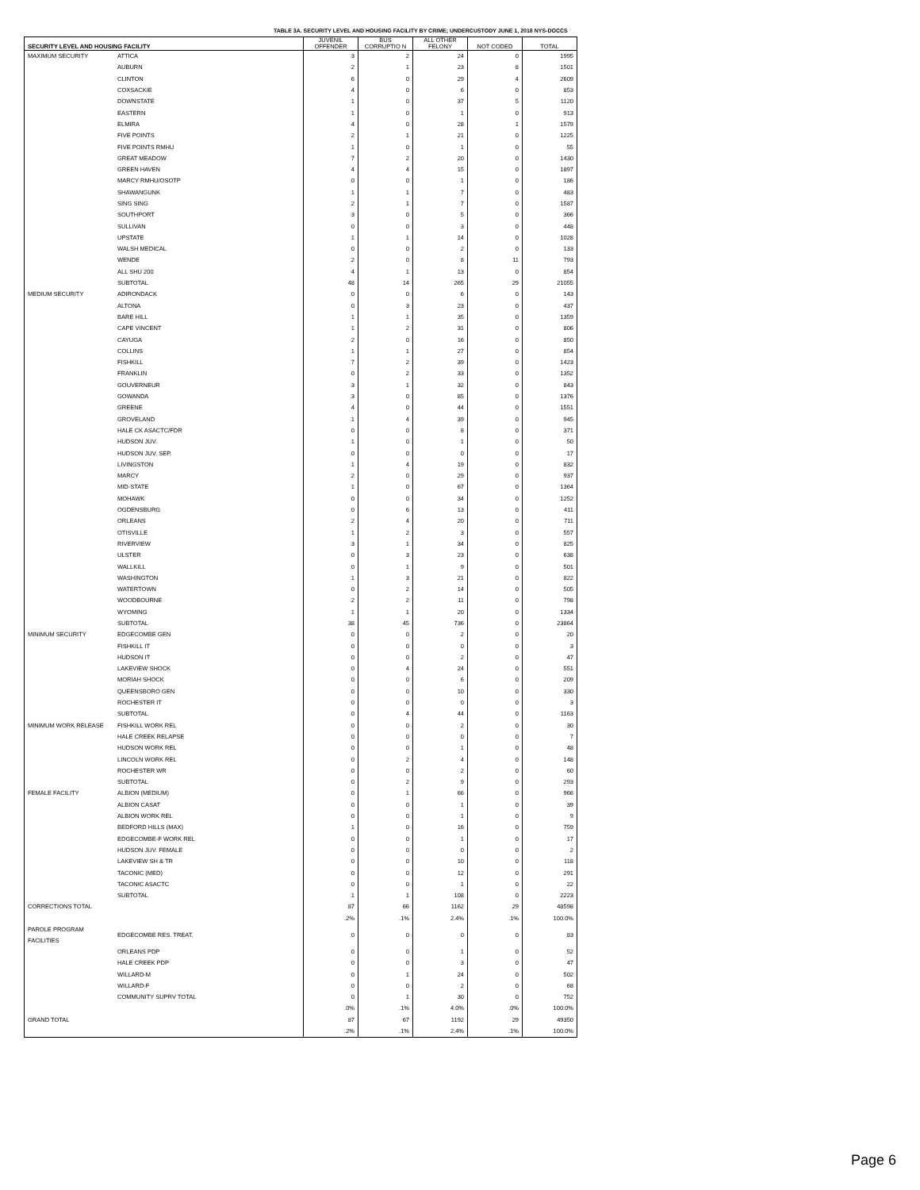TABLE 3A. SECURITY LEVEL AND HOUSING FACILITY BY CRIME; UNDERCUSTODY JUNE 1, 2018 NYS-DOCCS
| SECURITY LEVEL AND HOUSING FACILITY | | JUVENIL OFFENDER | BUS CORRUPTIO N | ALL OTHER FELONY | NOT CODED | TOTAL |
| --- | --- | --- | --- | --- | --- | --- |
| MAXIMUM SECURITY | ATTICA | 3 | 2 | 24 | 0 | 1995 |
| | AUBURN | 2 | 1 | 23 | 8 | 1501 |
| | CLINTON | 6 | 0 | 29 | 4 | 2609 |
| | COXSACKIE | 4 | 0 | 6 | 0 | 853 |
| | DOWNSTATE | 1 | 0 | 37 | 5 | 1120 |
| | EASTERN | 1 | 0 | 1 | 0 | 913 |
| | ELMIRA | 4 | 0 | 28 | 1 | 1579 |
| | FIVE POINTS | 2 | 1 | 21 | 0 | 1225 |
| | FIVE POINTS RMHU | 1 | 0 | 1 | 0 | 55 |
| | GREAT MEADOW | 7 | 2 | 20 | 0 | 1430 |
| | GREEN HAVEN | 4 | 4 | 15 | 0 | 1897 |
| | MARCY RMHU/OSOTP | 0 | 0 | 1 | 0 | 186 |
| | SHAWANGUNK | 1 | 1 | 7 | 0 | 483 |
| | SING SING | 2 | 1 | 7 | 0 | 1587 |
| | SOUTHPORT | 3 | 0 | 5 | 0 | 366 |
| | SULLIVAN | 0 | 0 | 3 | 0 | 448 |
| | UPSTATE | 1 | 1 | 14 | 0 | 1028 |
| | WALSH MEDICAL | 0 | 0 | 2 | 0 | 133 |
| | WENDE | 2 | 0 | 8 | 11 | 793 |
| | ALL SHU 200 | 4 | 1 | 13 | 0 | 854 |
| | SUBTOTAL | 48 | 14 | 265 | 29 | 21055 |
| MEDIUM SECURITY | ADIRONDACK | 0 | 0 | 6 | 0 | 143 |
| | ALTONA | 0 | 3 | 23 | 0 | 437 |
| | BARE HILL | 1 | 1 | 35 | 0 | 1359 |
| | CAPE VINCENT | 1 | 2 | 31 | 0 | 806 |
| | CAYUGA | 2 | 0 | 16 | 0 | 850 |
| | COLLINS | 1 | 1 | 27 | 0 | 854 |
| | FISHKILL | 7 | 2 | 39 | 0 | 1423 |
| | FRANKLIN | 0 | 2 | 33 | 0 | 1352 |
| | GOUVERNEUR | 3 | 1 | 32 | 0 | 843 |
| | GOWANDA | 3 | 0 | 85 | 0 | 1376 |
| | GREENE | 4 | 0 | 44 | 0 | 1551 |
| | GROVELAND | 1 | 4 | 39 | 0 | 945 |
| | HALE CK ASACTC/FDR | 0 | 0 | 8 | 0 | 371 |
| | HUDSON JUV. | 1 | 0 | 1 | 0 | 50 |
| | HUDSON JUV. SEP. | 0 | 0 | 0 | 0 | 17 |
| | LIVINGSTON | 1 | 4 | 19 | 0 | 832 |
| | MARCY | 2 | 0 | 29 | 0 | 937 |
| | MID-STATE | 1 | 0 | 67 | 0 | 1364 |
| | MOHAWK | 0 | 0 | 34 | 0 | 1252 |
| | OGDENSBURG | 0 | 6 | 13 | 0 | 411 |
| | ORLEANS | 2 | 4 | 20 | 0 | 711 |
| | OTISVILLE | 1 | 2 | 3 | 0 | 557 |
| | RIVERVIEW | 3 | 1 | 34 | 0 | 825 |
| | ULSTER | 0 | 3 | 23 | 0 | 638 |
| | WALLKILL | 0 | 1 | 9 | 0 | 501 |
| | WASHINGTON | 1 | 3 | 21 | 0 | 822 |
| | WATERTOWN | 0 | 2 | 14 | 0 | 505 |
| | WOODBOURNE | 2 | 2 | 11 | 0 | 798 |
| | WYOMING | 1 | 1 | 20 | 0 | 1334 |
| | SUBTOTAL | 38 | 45 | 736 | 0 | 23864 |
| MINIMUM SECURITY | EDGECOMBE GEN | 0 | 0 | 2 | 0 | 20 |
| | FISHKILL IT | 0 | 0 | 0 | 0 | 3 |
| | HUDSON IT | 0 | 0 | 2 | 0 | 47 |
| | LAKEVIEW SHOCK | 0 | 4 | 24 | 0 | 551 |
| | MORIAH SHOCK | 0 | 0 | 6 | 0 | 209 |
| | QUEENSBORO GEN | 0 | 0 | 10 | 0 | 330 |
| | ROCHESTER IT | 0 | 0 | 0 | 0 | 3 |
| | SUBTOTAL | 0 | 4 | 44 | 0 | 1163 |
| MINIMUM WORK RELEASE | FISHKILL WORK REL | 0 | 0 | 2 | 0 | 30 |
| | HALE CREEK RELAPSE | 0 | 0 | 0 | 0 | 7 |
| | HUDSON WORK REL | 0 | 0 | 1 | 0 | 48 |
| | LINCOLN WORK REL | 0 | 2 | 4 | 0 | 148 |
| | ROCHESTER WR | 0 | 0 | 2 | 0 | 60 |
| | SUBTOTAL | 0 | 2 | 9 | 0 | 293 |
| FEMALE FACILITY | ALBION (MEDIUM) | 0 | 1 | 66 | 0 | 966 |
| | ALBION CASAT | 0 | 0 | 1 | 0 | 39 |
| | ALBION WORK REL | 0 | 0 | 1 | 0 | 9 |
| | BEDFORD HILLS (MAX) | 1 | 0 | 16 | 0 | 759 |
| | EDGECOMBE-F WORK REL | 0 | 0 | 1 | 0 | 17 |
| | HUDSON JUV. FEMALE | 0 | 0 | 0 | 0 | 2 |
| | LAKEVIEW SH & TR | 0 | 0 | 10 | 0 | 118 |
| | TACONIC (MED) | 0 | 0 | 12 | 0 | 291 |
| | TACONIC ASACTC | 0 | 0 | 1 | 0 | 22 |
| | SUBTOTAL | 1 | 1 | 108 | 0 | 2223 |
| CORRECTIONS TOTAL | | 87 | 66 | 1162 | 29 | 48598 |
| | | .2% | .1% | 2.4% | .1% | 100.0% |
| PAROLE PROGRAM FACILITIES | EDGECOMBE RES. TREAT. | 0 | 0 | 0 | 0 | 83 |
| | ORLEANS PDP | 0 | 0 | 1 | 0 | 52 |
| | HALE CREEK PDP | 0 | 0 | 3 | 0 | 47 |
| | WILLARD-M | 0 | 1 | 24 | 0 | 502 |
| | WILLARD-F | 0 | 0 | 2 | 0 | 68 |
| | COMMUNITY SUPRV TOTAL | 0 | 1 | 30 | 0 | 752 |
| | | .0% | .1% | 4.0% | .0% | 100.0% |
| GRAND TOTAL | | 87 | 67 | 1192 | 29 | 49350 |
| | | .2% | .1% | 2.4% | .1% | 100.0% |
Page 6